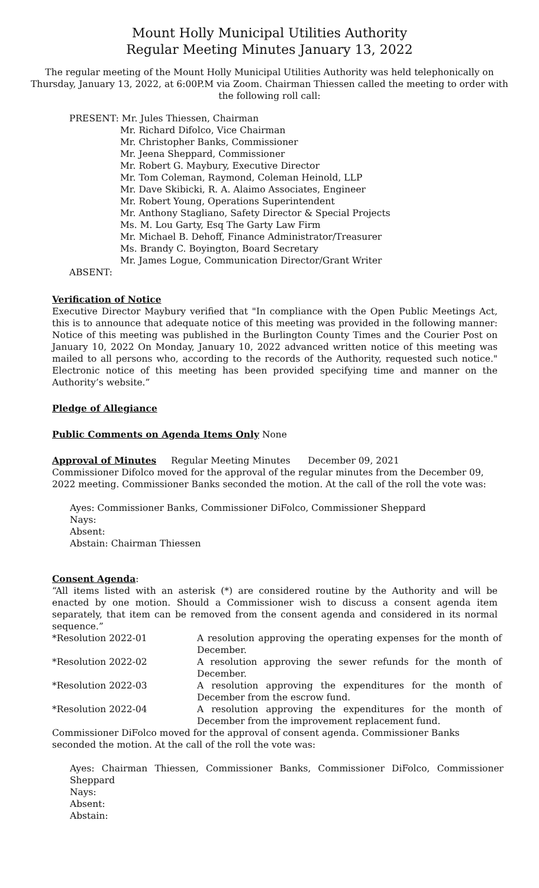Mount Holly Municipal Utilities Authority
Regular Meeting Minutes January 13, 2022
The regular meeting of the Mount Holly Municipal Utilities Authority was held telephonically on Thursday, January 13, 2022, at 6:00P.M via Zoom. Chairman Thiessen called the meeting to order with the following roll call:
PRESENT: Mr. Jules Thiessen, Chairman
Mr. Richard Difolco, Vice Chairman
Mr. Christopher Banks, Commissioner
Mr. Jeena Sheppard, Commissioner
Mr. Robert G. Maybury, Executive Director
Mr. Tom Coleman, Raymond, Coleman Heinold, LLP
Mr. Dave Skibicki, R. A. Alaimo Associates, Engineer
Mr. Robert Young, Operations Superintendent
Mr. Anthony Stagliano, Safety Director & Special Projects
Ms. M. Lou Garty, Esq The Garty Law Firm
Mr. Michael B. Dehoff, Finance Administrator/Treasurer
Ms. Brandy C. Boyington, Board Secretary
Mr. James Logue, Communication Director/Grant Writer
ABSENT:
Verification of Notice
Executive Director Maybury verified that "In compliance with the Open Public Meetings Act, this is to announce that adequate notice of this meeting was provided in the following manner: Notice of this meeting was published in the Burlington County Times and the Courier Post on January 10, 2022 On Monday, January 10, 2022 advanced written notice of this meeting was mailed to all persons who, according to the records of the Authority, requested such notice." Electronic notice of this meeting has been provided specifying time and manner on the Authority’s website.”
Pledge of Allegiance
Public Comments on Agenda Items Only None
Approval of Minutes Regular Meeting Minutes December 09, 2021
Commissioner Difolco moved for the approval of the regular minutes from the December 09, 2022 meeting. Commissioner Banks seconded the motion. At the call of the roll the vote was:
Ayes: Commissioner Banks, Commissioner DiFolco, Commissioner Sheppard
Nays:
Absent:
Abstain: Chairman Thiessen
Consent Agenda:
“All items listed with an asterisk (*) are considered routine by the Authority and will be enacted by one motion. Should a Commissioner wish to discuss a consent agenda item separately, that item can be removed from the consent agenda and considered in its normal sequence.”
| *Resolution 2022-01 | A resolution approving the operating expenses for the month of December. |
| *Resolution 2022-02 | A resolution approving the sewer refunds for the month of December. |
| *Resolution 2022-03 | A resolution approving the expenditures for the month of December from the escrow fund. |
| *Resolution 2022-04 | A resolution approving the expenditures for the month of December from the improvement replacement fund. |
Commissioner DiFolco moved for the approval of consent agenda. Commissioner Banks seconded the motion. At the call of the roll the vote was:
Ayes: Chairman Thiessen, Commissioner Banks, Commissioner DiFolco, Commissioner Sheppard
Nays:
Absent:
Abstain: